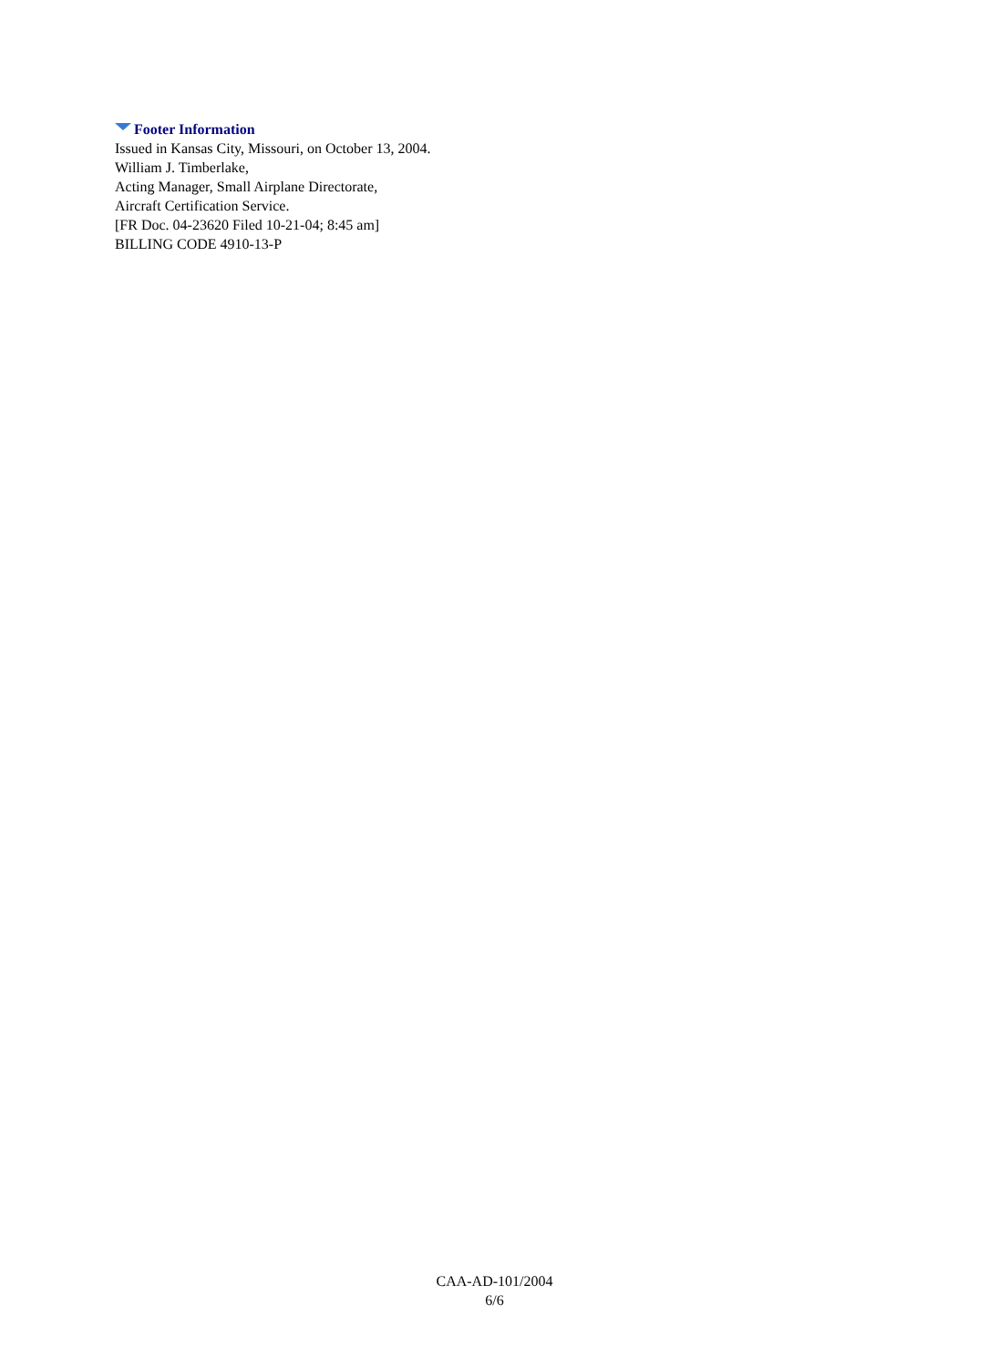Footer Information
Issued in Kansas City, Missouri, on October 13, 2004.
William J. Timberlake,
Acting Manager, Small Airplane Directorate,
Aircraft Certification Service.
[FR Doc. 04-23620 Filed 10-21-04; 8:45 am]
BILLING CODE 4910-13-P
CAA-AD-101/2004
6/6